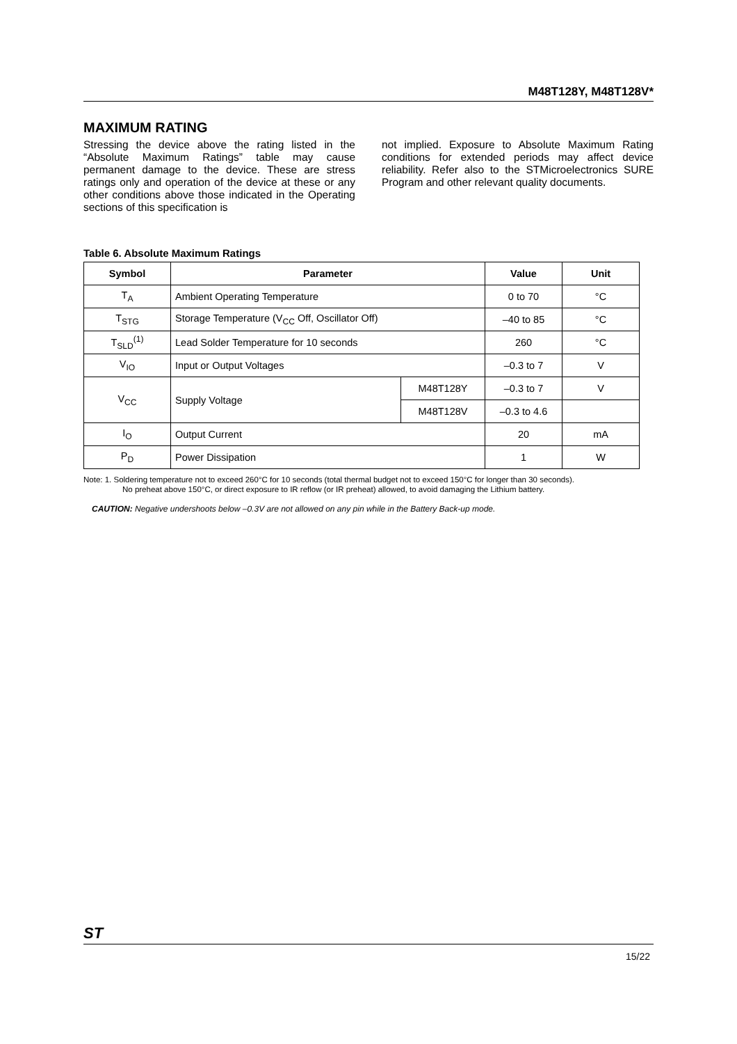M48T128Y, M48T128V*
MAXIMUM RATING
Stressing the device above the rating listed in the “Absolute Maximum Ratings” table may cause permanent damage to the device. These are stress ratings only and operation of the device at these or any other conditions above those indicated in the Operating sections of this specification is
not implied. Exposure to Absolute Maximum Rating conditions for extended periods may affect device reliability. Refer also to the STMicroelectronics SURE Program and other relevant quality documents.
Table 6. Absolute Maximum Ratings
| Symbol | Parameter | | Value | Unit |
| --- | --- | --- | --- | --- |
| T<sub>A</sub> | Ambient Operating Temperature | | 0 to 70 | °C |
| T<sub>STG</sub> | Storage Temperature (V<sub>CC</sub> Off, Oscillator Off) | | –40 to 85 | °C |
| T<sub>SLD</sub><sup>(1)</sup> | Lead Solder Temperature for 10 seconds | | 260 | °C |
| V<sub>IO</sub> | Input or Output Voltages | | –0.3 to 7 | V |
| V<sub>CC</sub> | Supply Voltage | M48T128Y | –0.3 to 7 | V |
| | | M48T128V | –0.3 to 4.6 | |
| I<sub>O</sub> | Output Current | | 20 | mA |
| P<sub>D</sub> | Power Dissipation | | 1 | W |
Note: 1. Soldering temperature not to exceed 260°C for 10 seconds (total thermal budget not to exceed 150°C for longer than 30 seconds).
No preheat above 150°C, or direct exposure to IR reflow (or IR preheat) allowed, to avoid damaging the Lithium battery.
CAUTION: Negative undershoots below –0.3V are not allowed on any pin while in the Battery Back-up mode.
ST
15/22